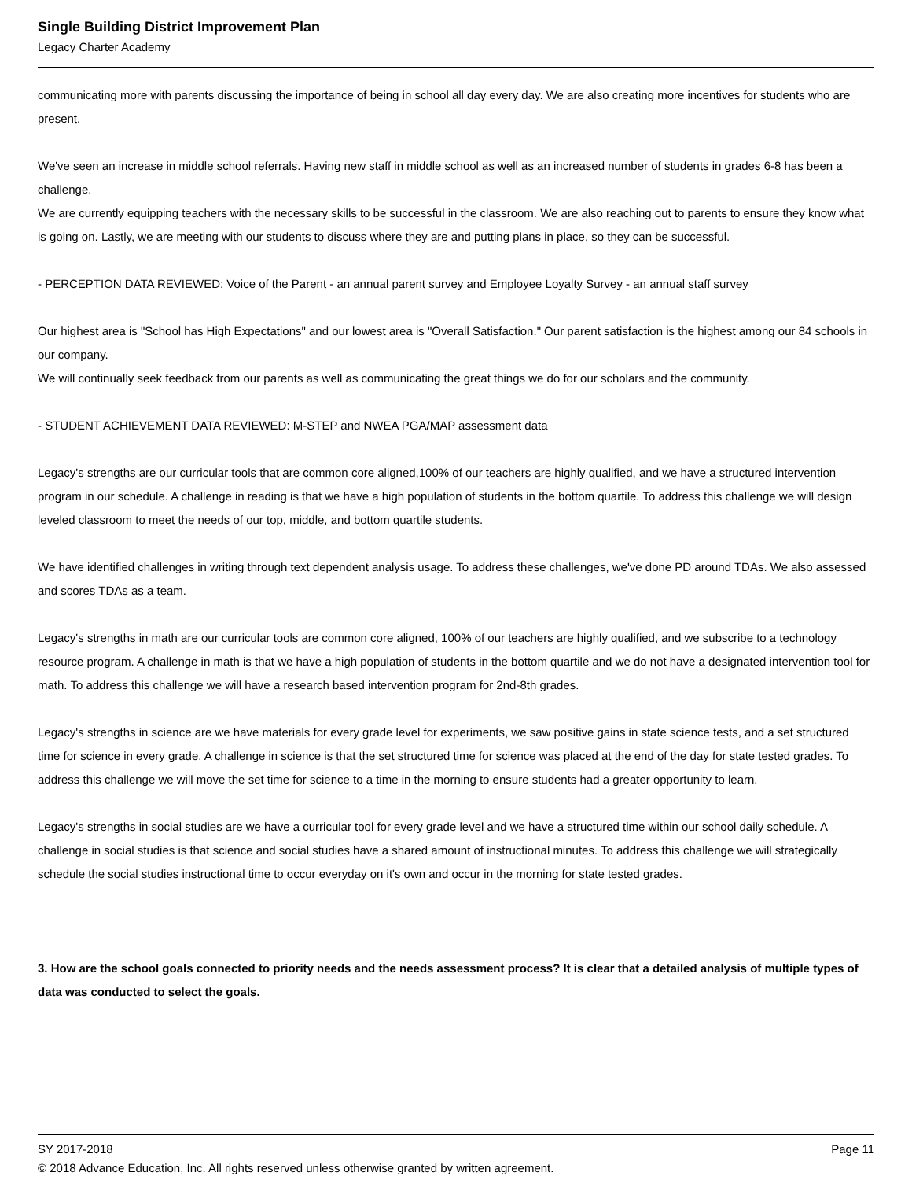Single Building District Improvement Plan
Legacy Charter Academy
communicating more with parents discussing the importance of being in school all day every day. We are also creating more incentives for students who are present.
We've seen an increase in middle school referrals. Having new staff in middle school as well as an increased number of students in grades 6-8 has been a challenge.
We are currently equipping teachers with the necessary skills to be successful in the classroom. We are also reaching out to parents to ensure they know what is going on. Lastly, we are meeting with our students to discuss where they are and putting plans in place, so they can be successful.
- PERCEPTION DATA REVIEWED: Voice of the Parent - an annual parent survey and Employee Loyalty Survey - an annual staff survey
Our highest area is "School has High Expectations" and our lowest area is "Overall Satisfaction." Our parent satisfaction is the highest among our 84 schools in our company.
We will continually seek feedback from our parents as well as communicating the great things we do for our scholars and the community.
- STUDENT ACHIEVEMENT DATA REVIEWED: M-STEP and NWEA PGA/MAP assessment data
Legacy's strengths are our curricular tools that are common core aligned,100% of our teachers are highly qualified, and we have a structured intervention program in our schedule. A challenge in reading is that we have a high population of students in the bottom quartile. To address this challenge we will design leveled classroom to meet the needs of our top, middle, and bottom quartile students.
We have identified challenges in writing through text dependent analysis usage. To address these challenges, we've done PD around TDAs. We also assessed and scores TDAs as a team.
Legacy's strengths in math are our curricular tools are common core aligned, 100% of our teachers are highly qualified, and we subscribe to a technology resource program. A challenge in math is that we have a high population of students in the bottom quartile and we do not have a designated intervention tool for math. To address this challenge we will have a research based intervention program for 2nd-8th grades.
Legacy's strengths in science are we have materials for every grade level for experiments, we saw positive gains in state science tests, and a set structured time for science in every grade. A challenge in science is that the set structured time for science was placed at the end of the day for state tested grades. To address this challenge we will move the set time for science to a time in the morning to ensure students had a greater opportunity to learn.
Legacy's strengths in social studies are we have a curricular tool for every grade level and we have a structured time within our school daily schedule. A challenge in social studies is that science and social studies have a shared amount of instructional minutes. To address this challenge we will strategically schedule the social studies instructional time to occur everyday on it's own and occur in the morning for state tested grades.
3. How are the school goals connected to priority needs and the needs assessment process? It is clear that a detailed analysis of multiple types of data was conducted to select the goals.
SY 2017-2018 Page 11
© 2018 Advance Education, Inc. All rights reserved unless otherwise granted by written agreement.